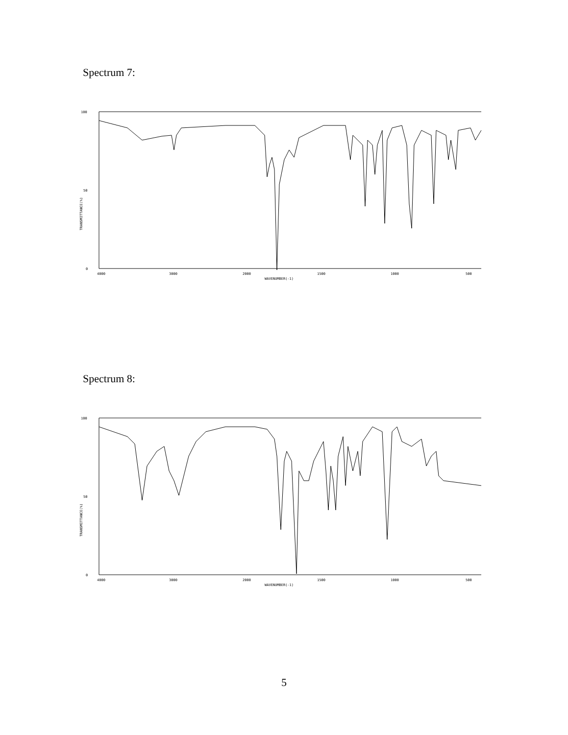Spectrum 7:
100
50
0
TRANSMITTANCE(%)
4000
3000
2000
1500
1000
500
WAVENUMBER(-1)
Spectrum 8:
100
50
0
TRANSMITTANCE(%)
4000
3000
2000
1500
1000
500
WAVENUMBER(-1)
5